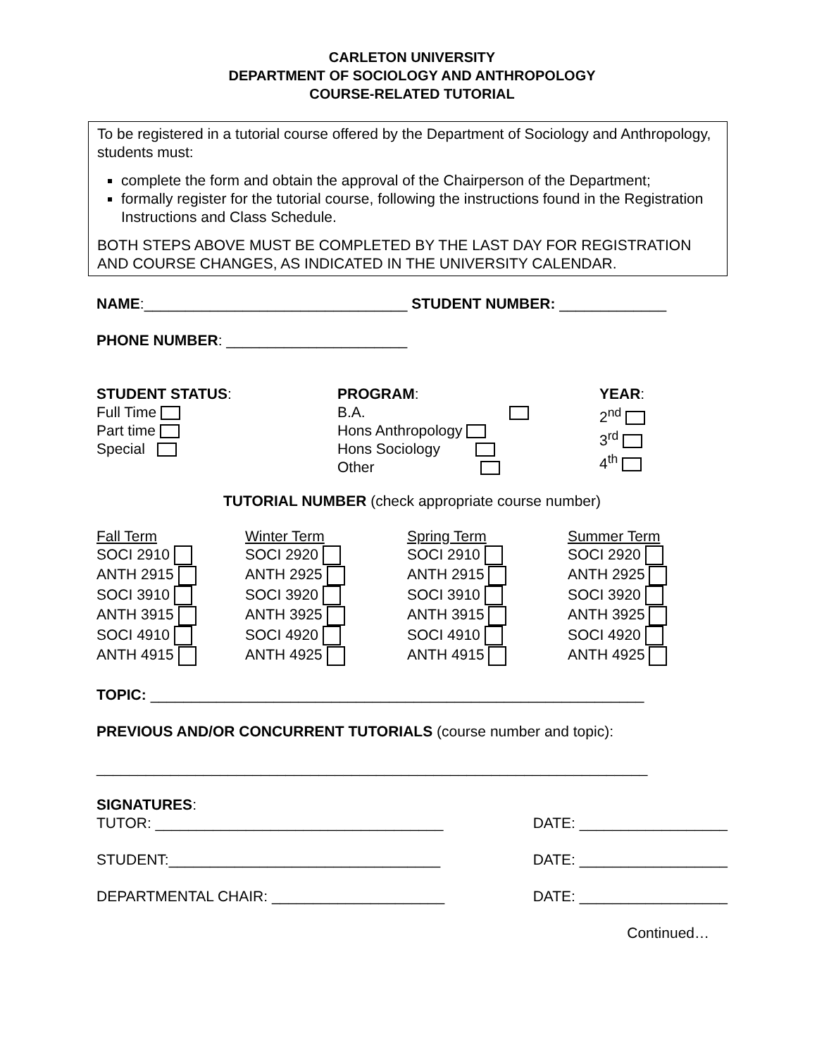CARLETON UNIVERSITY
DEPARTMENT OF SOCIOLOGY AND ANTHROPOLOGY
COURSE-RELATED TUTORIAL
To be registered in a tutorial course offered by the Department of Sociology and Anthropology, students must:
complete the form and obtain the approval of the Chairperson of the Department;
formally register for the tutorial course, following the instructions found in the Registration Instructions and Class Schedule.
BOTH STEPS ABOVE MUST BE COMPLETED BY THE LAST DAY FOR REGISTRATION AND COURSE CHANGES, AS INDICATED IN THE UNIVERSITY CALENDAR.
NAME:________________________________ STUDENT NUMBER: _____________
PHONE NUMBER: ______________________
STUDENT STATUS:
Full Time
Part time
Special
PROGRAM:
B.A.
Hons Anthropology
Hons Sociology
Other
YEAR:
2<sup>nd</sup>
3<sup>rd</sup>
4<sup>th</sup>
TUTORIAL NUMBER (check appropriate course number)
Fall Term
SOCI 2910
ANTH 2915
SOCI 3910
ANTH 3915
SOCI 4910
ANTH 4915
Winter Term
SOCI 2920
ANTH 2925
SOCI 3920
ANTH 3925
SOCI 4920
ANTH 4925
Spring Term
SOCI 2910
ANTH 2915
SOCI 3910
ANTH 3915
SOCI 4910
ANTH 4915
Summer Term
SOCI 2920
ANTH 2925
SOCI 3920
ANTH 3925
SOCI 4920
ANTH 4925
TOPIC: ____________________________________________________________
PREVIOUS AND/OR CONCURRENT TUTORIALS (course number and topic):
___________________________________________________________________
SIGNATURES:
TUTOR: ___________________________________ DATE: __________________
STUDENT:_________________________________ DATE: __________________
DEPARTMENTAL CHAIR: _____________________ DATE: __________________
Continued…